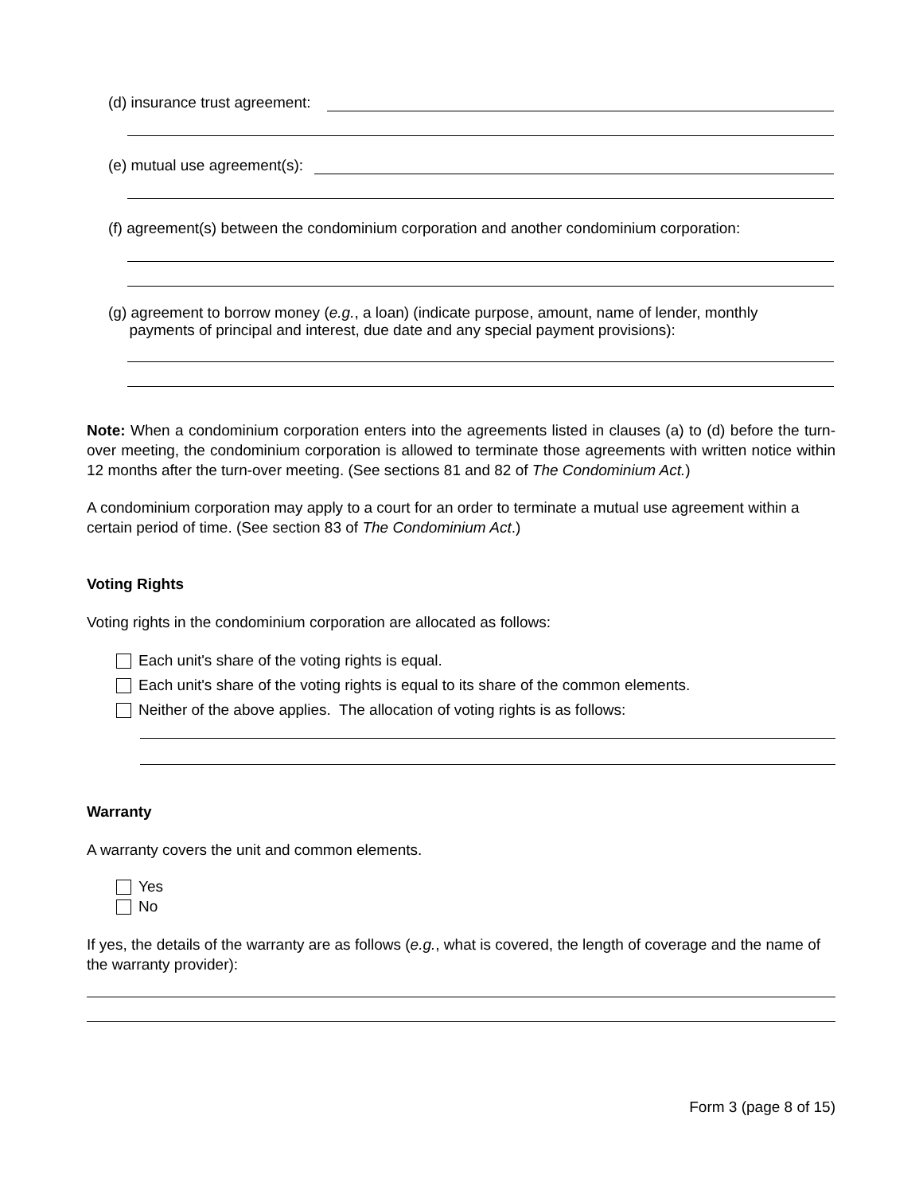(d) insurance trust agreement:
(e) mutual use agreement(s):
(f) agreement(s) between the condominium corporation and another condominium corporation:
(g) agreement to borrow money (e.g., a loan) (indicate purpose, amount, name of lender, monthly
payments of principal and interest, due date and any special payment provisions):
Note: When a condominium corporation enters into the agreements listed in clauses (a) to (d) before the turn-over meeting, the condominium corporation is allowed to terminate those agreements with written notice within 12 months after the turn-over meeting. (See sections 81 and 82 of The Condominium Act.)
A condominium corporation may apply to a court for an order to terminate a mutual use agreement within a certain period of time. (See section 83 of The Condominium Act.)
Voting Rights
Voting rights in the condominium corporation are allocated as follows:
Each unit's share of the voting rights is equal.
Each unit's share of the voting rights is equal to its share of the common elements.
Neither of the above applies. The allocation of voting rights is as follows:
Warranty
A warranty covers the unit and common elements.
Yes
No
If yes, the details of the warranty are as follows (e.g., what is covered, the length of coverage and the name of the warranty provider):
Form 3 (page 8 of 15)